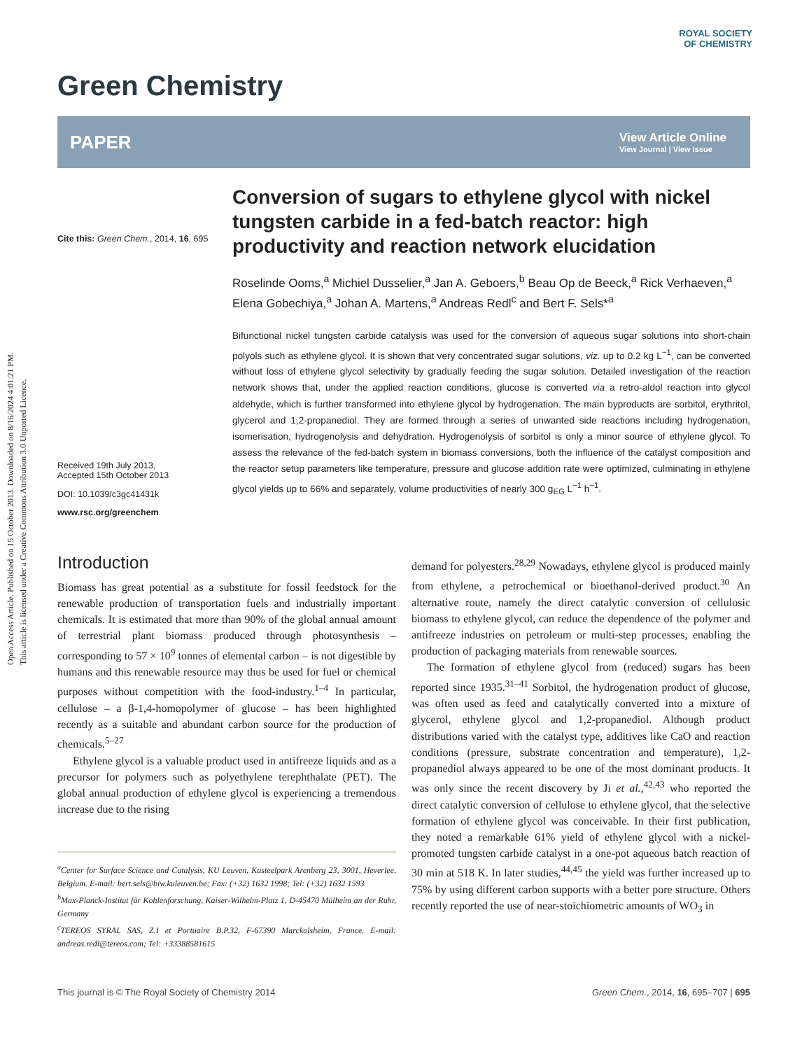Open Access Article. Published on 15 October 2013. Downloaded on 8/16/2024 4:01:21 PM.
This article is licensed under a Creative Commons Attribution 3.0 Unported Licence.
ROYAL SOCIETY
OF CHEMISTRY
Green Chemistry
PAPER
View Article Online
View Journal | View Issue
Cite this: Green Chem., 2014, 16, 695
Received 19th July 2013,
Accepted 15th October 2013
DOI: 10.1039/c3gc41431k
www.rsc.org/greenchem
Conversion of sugars to ethylene glycol with nickel tungsten carbide in a fed-batch reactor: high productivity and reaction network elucidation
Roselinde Ooms,<sup>a</sup> Michiel Dusselier,<sup>a</sup> Jan A. Geboers,<sup>b</sup> Beau Op de Beeck,<sup>a</sup> Rick Verhaeven,<sup>a</sup> Elena Gobechiya,<sup>a</sup> Johan A. Martens,<sup>a</sup> Andreas Redl<sup>c</sup> and Bert F. Sels*<sup>a</sup>
Bifunctional nickel tungsten carbide catalysis was used for the conversion of aqueous sugar solutions into short-chain polyols such as ethylene glycol. It is shown that very concentrated sugar solutions, viz. up to 0.2 kg L<sup>−1</sup>, can be converted without loss of ethylene glycol selectivity by gradually feeding the sugar solution. Detailed investigation of the reaction network shows that, under the applied reaction conditions, glucose is converted via a retro-aldol reaction into glycol aldehyde, which is further transformed into ethylene glycol by hydrogenation. The main byproducts are sorbitol, erythritol, glycerol and 1,2-propanediol. They are formed through a series of unwanted side reactions including hydrogenation, isomerisation, hydrogenolysis and dehydration. Hydrogenolysis of sorbitol is only a minor source of ethylene glycol. To assess the relevance of the fed-batch system in biomass conversions, both the influence of the catalyst composition and the reactor setup parameters like temperature, pressure and glucose addition rate were optimized, culminating in ethylene glycol yields up to 66% and separately, volume productivities of nearly 300 g<sub>EG</sub> L<sup>−1</sup> h<sup>−1</sup>.
Introduction
Biomass has great potential as a substitute for fossil feedstock for the renewable production of transportation fuels and industrially important chemicals. It is estimated that more than 90% of the global annual amount of terrestrial plant biomass produced through photosynthesis – corresponding to 57 × 10<sup>9</sup> tonnes of elemental carbon – is not digestible by humans and this renewable resource may thus be used for fuel or chemical purposes without competition with the food-industry.<sup>1–4</sup> In particular, cellulose – a β-1,4-homopolymer of glucose – has been highlighted recently as a suitable and abundant carbon source for the production of chemicals.<sup>5–27</sup>
Ethylene glycol is a valuable product used in antifreeze liquids and as a precursor for polymers such as polyethylene terephthalate (PET). The global annual production of ethylene glycol is experiencing a tremendous increase due to the rising
<sup>a</sup> Center for Surface Science and Catalysis, KU Leuven, Kasteelpark Arenberg 23, 3001, Heverlee, Belgium. E-mail: bert.sels@biw.kuleuven.be; Fax: (+32) 1632 1998; Tel: (+32) 1632 1593
<sup>b</sup> Max-Planck-Institut für Kohlenforschung, Kaiser-Wilhelm-Platz 1, D-45470 Mülheim an der Ruhr, Germany
<sup>c</sup> TEREOS SYRAL SAS, Z.I et Portuaire B.P.32, F-67390 Marckolsheim, France. E-mail: andreas.redl@tereos.com; Tel: +33388581615
demand for polyesters.<sup>28,29</sup> Nowadays, ethylene glycol is produced mainly from ethylene, a petrochemical or bioethanol-derived product.<sup>30</sup> An alternative route, namely the direct catalytic conversion of cellulosic biomass to ethylene glycol, can reduce the dependence of the polymer and antifreeze industries on petroleum or multi-step processes, enabling the production of packaging materials from renewable sources.
The formation of ethylene glycol from (reduced) sugars has been reported since 1935.<sup>31–41</sup> Sorbitol, the hydrogenation product of glucose, was often used as feed and catalytically converted into a mixture of glycerol, ethylene glycol and 1,2-propanediol. Although product distributions varied with the catalyst type, additives like CaO and reaction conditions (pressure, substrate concentration and temperature), 1,2-propanediol always appeared to be one of the most dominant products. It was only since the recent discovery by Ji et al.,<sup>42,43</sup> who reported the direct catalytic conversion of cellulose to ethylene glycol, that the selective formation of ethylene glycol was conceivable. In their first publication, they noted a remarkable 61% yield of ethylene glycol with a nickel-promoted tungsten carbide catalyst in a one-pot aqueous batch reaction of 30 min at 518 K. In later studies,<sup>44,45</sup> the yield was further increased up to 75% by using different carbon supports with a better pore structure. Others recently reported the use of near-stoichiometric amounts of WO<sub>3</sub> in
This journal is © The Royal Society of Chemistry 2014 Green Chem., 2014, 16, 695–707 | 695